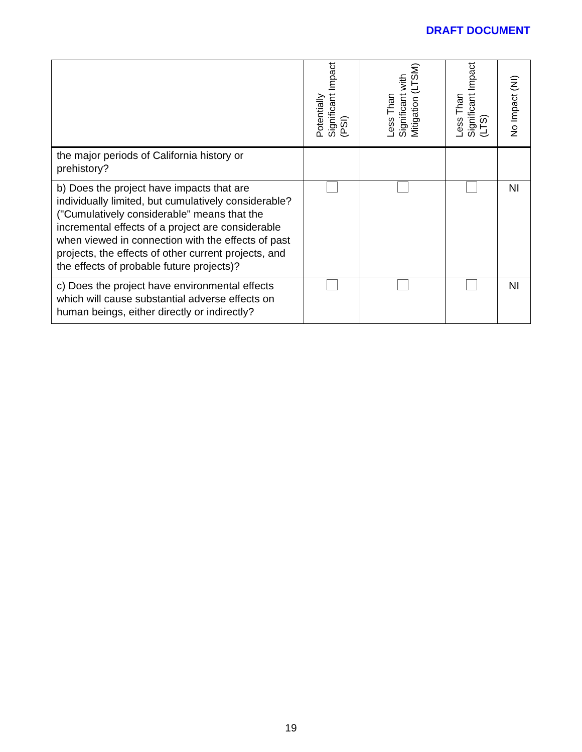DRAFT DOCUMENT
| | Potentially Significant Impact (PSI) | Less Than Significant with Mitigation (LTSM) | Less Than Significant Impact (LTS) | No Impact (NI) |
| --- | --- | --- | --- | --- |
| the major periods of California history or prehistory? | | | | |
| b) Does the project have impacts that are individually limited, but cumulatively considerable? ("Cumulatively considerable" means that the incremental effects of a project are considerable when viewed in connection with the effects of past projects, the effects of other current projects, and the effects of probable future projects)? | | | | NI |
| c) Does the project have environmental effects which will cause substantial adverse effects on human beings, either directly or indirectly? | | | | NI |
19